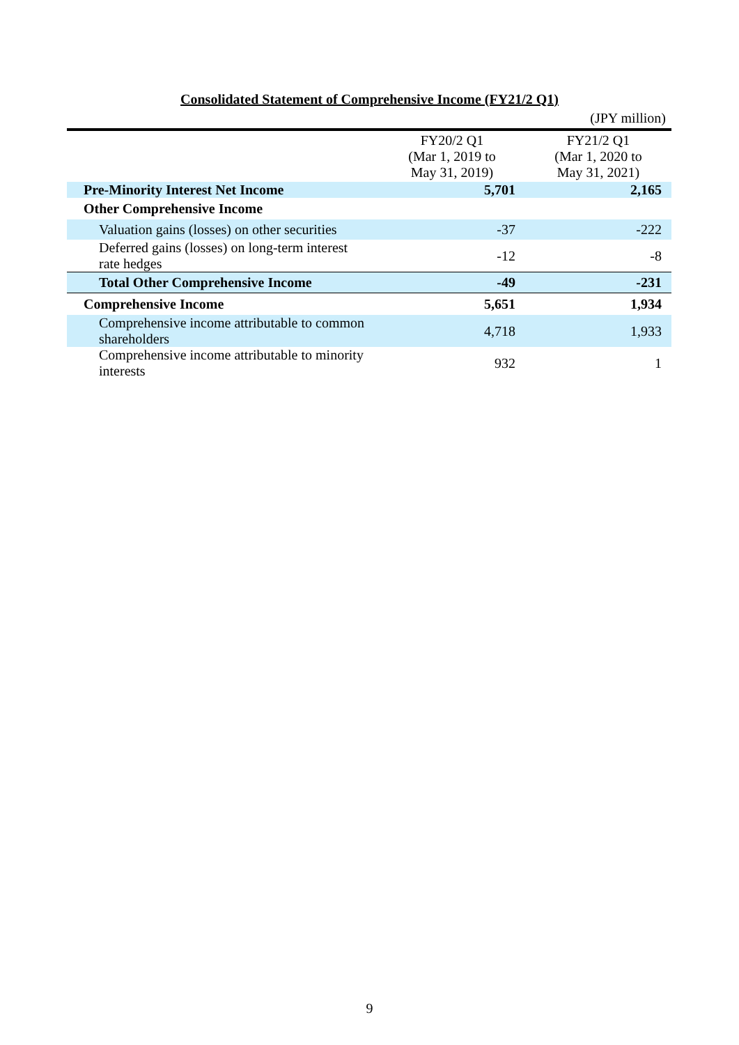Consolidated Statement of Comprehensive Income (FY21/2 Q1)
(JPY million)
| | FY20/2 Q1 (Mar 1, 2019 to May 31, 2019) | FY21/2 Q1 (Mar 1, 2020 to May 31, 2021) |
| --- | --- | --- |
| Pre-Minority Interest Net Income | 5,701 | 2,165 |
| Other Comprehensive Income | | |
| Valuation gains (losses) on other securities | -37 | -222 |
| Deferred gains (losses) on long-term interest rate hedges | -12 | -8 |
| Total Other Comprehensive Income | -49 | -231 |
| Comprehensive Income | 5,651 | 1,934 |
| Comprehensive income attributable to common shareholders | 4,718 | 1,933 |
| Comprehensive income attributable to minority interests | 932 | 1 |
9